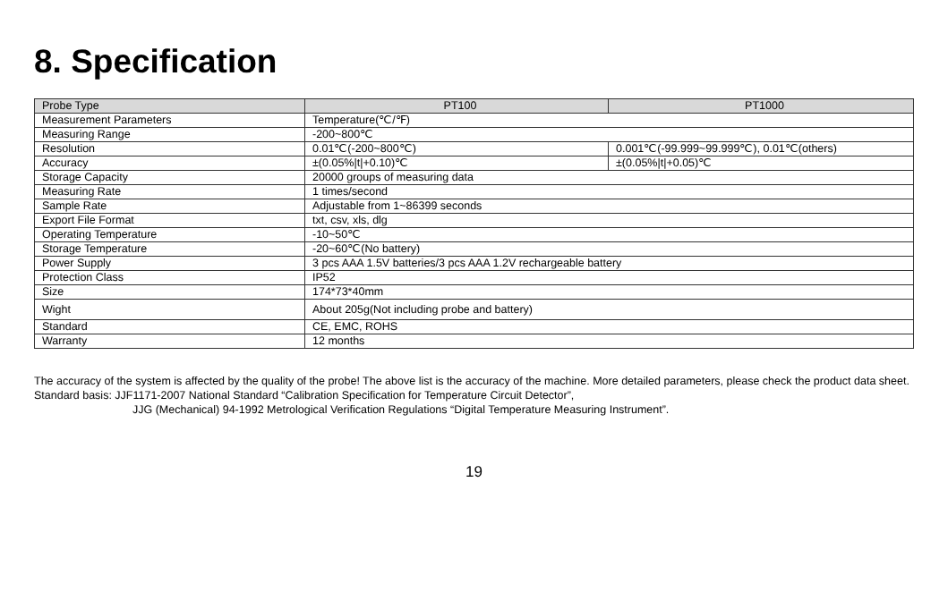8. Specification
| Probe Type | PT100 | PT1000 |
| --- | --- | --- |
| Measurement Parameters | Temperature(℃/℉) | |
| Measuring Range | -200~800℃ | |
| Resolution | 0.01℃(-200~800℃) | 0.001℃(-99.999~99.999℃), 0.01℃(others) |
| Accuracy | ±(0.05%/t/+0.10)℃ | ±(0.05%/t/+0.05)℃ |
| Storage Capacity | 20000 groups of measuring data | |
| Measuring Rate | 1 times/second | |
| Sample Rate | Adjustable from 1~86399 seconds | |
| Export File Format | txt, csv, xls, dlg | |
| Operating Temperature | -10~50℃ | |
| Storage Temperature | -20~60℃(No battery) | |
| Power Supply | 3 pcs AAA 1.5V batteries/3 pcs AAA 1.2V rechargeable battery | |
| Protection Class | IP52 | |
| Size | 174*73*40mm | |
| Wight | About 205g(Not including probe and battery) | |
| Standard | CE, EMC, ROHS | |
| Warranty | 12 months | |
The accuracy of the system is affected by the quality of the probe! The above list is the accuracy of the machine. More detailed parameters, please check the product data sheet.
Standard basis: JJF1171-2007 National Standard “Calibration Specification for Temperature Circuit Detector”,
JJG (Mechanical) 94-1992 Metrological Verification Regulations “Digital Temperature Measuring Instrument”.
19